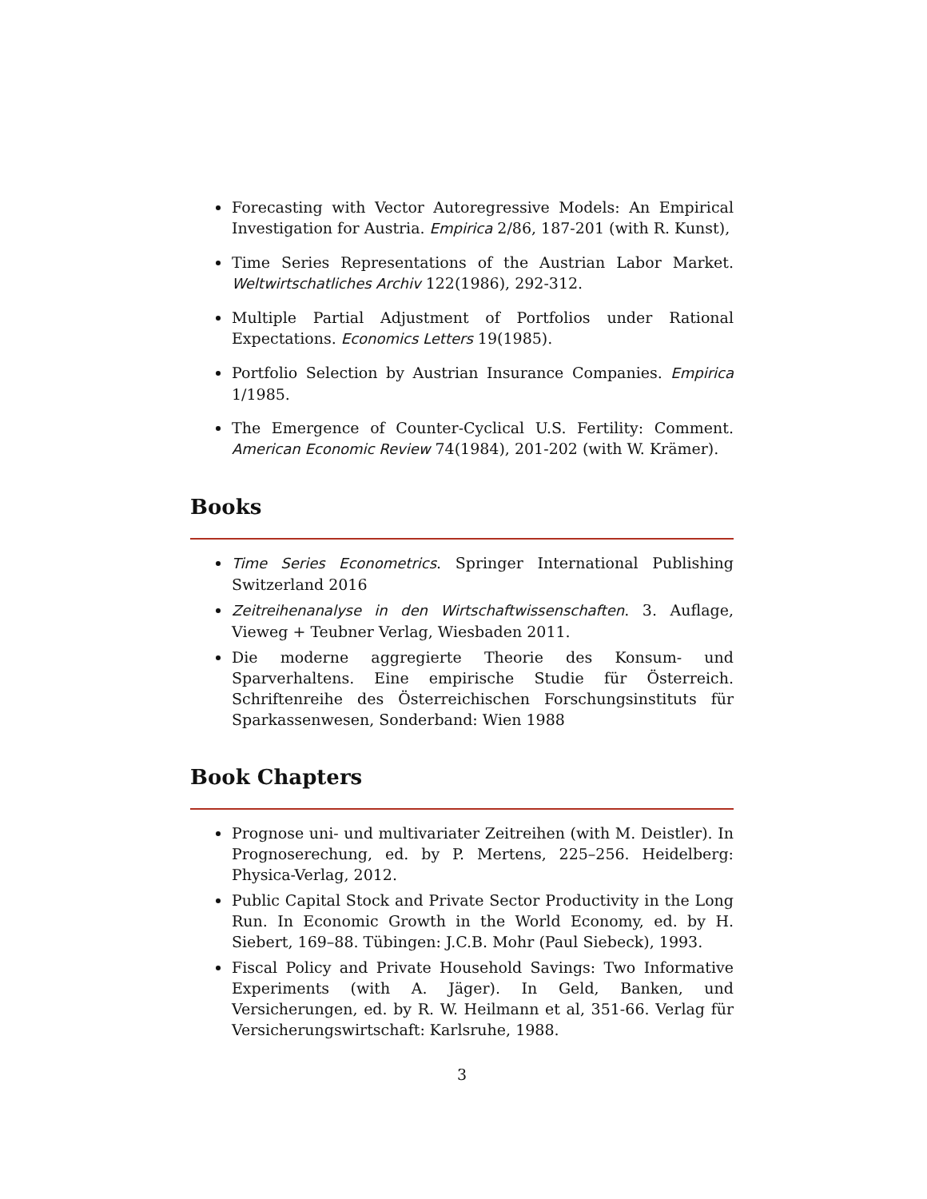Forecasting with Vector Autoregressive Models: An Empirical Investigation for Austria. Empirica 2/86, 187-201 (with R. Kunst),
Time Series Representations of the Austrian Labor Market. Weltwirtschatliches Archiv 122(1986), 292-312.
Multiple Partial Adjustment of Portfolios under Rational Expectations. Economics Letters 19(1985).
Portfolio Selection by Austrian Insurance Companies. Empirica 1/1985.
The Emergence of Counter-Cyclical U.S. Fertility: Comment. American Economic Review 74(1984), 201-202 (with W. Krämer).
Books
Time Series Econometrics. Springer International Publishing Switzerland 2016
Zeitreihenanalyse in den Wirtschaftwissenschaften. 3. Auflage, Vieweg + Teubner Verlag, Wiesbaden 2011.
Die moderne aggregierte Theorie des Konsum- und Sparverhaltens. Eine empirische Studie für Österreich. Schriftenreihe des Österreichischen Forschungsinstituts für Sparkassenwesen, Sonderband: Wien 1988
Book Chapters
Prognose uni- und multivariater Zeitreihen (with M. Deistler). In Prognoserechung, ed. by P. Mertens, 225–256. Heidelberg: Physica-Verlag, 2012.
Public Capital Stock and Private Sector Productivity in the Long Run. In Economic Growth in the World Economy, ed. by H. Siebert, 169–88. Tübingen: J.C.B. Mohr (Paul Siebeck), 1993.
Fiscal Policy and Private Household Savings: Two Informative Experiments (with A. Jäger). In Geld, Banken, und Versicherungen, ed. by R. W. Heilmann et al, 351-66. Verlag für Versicherungswirtschaft: Karlsruhe, 1988.
3